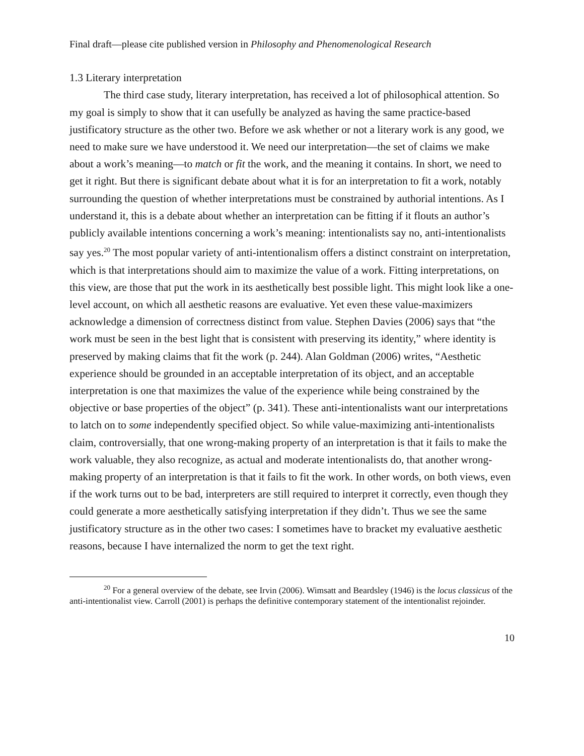Final draft—please cite published version in Philosophy and Phenomenological Research
1.3 Literary interpretation
The third case study, literary interpretation, has received a lot of philosophical attention. So my goal is simply to show that it can usefully be analyzed as having the same practice-based justificatory structure as the other two. Before we ask whether or not a literary work is any good, we need to make sure we have understood it. We need our interpretation—the set of claims we make about a work’s meaning—to match or fit the work, and the meaning it contains. In short, we need to get it right. But there is significant debate about what it is for an interpretation to fit a work, notably surrounding the question of whether interpretations must be constrained by authorial intentions. As I understand it, this is a debate about whether an interpretation can be fitting if it flouts an author’s publicly available intentions concerning a work’s meaning: intentionalists say no, anti-intentionalists say yes.<sup>20</sup> The most popular variety of anti-intentionalism offers a distinct constraint on interpretation, which is that interpretations should aim to maximize the value of a work. Fitting interpretations, on this view, are those that put the work in its aesthetically best possible light. This might look like a one-level account, on which all aesthetic reasons are evaluative. Yet even these value-maximizers acknowledge a dimension of correctness distinct from value. Stephen Davies (2006) says that “the work must be seen in the best light that is consistent with preserving its identity,” where identity is preserved by making claims that fit the work (p. 244). Alan Goldman (2006) writes, “Aesthetic experience should be grounded in an acceptable interpretation of its object, and an acceptable interpretation is one that maximizes the value of the experience while being constrained by the objective or base properties of the object” (p. 341). These anti-intentionalists want our interpretations to latch on to some independently specified object. So while value-maximizing anti-intentionalists claim, controversially, that one wrong-making property of an interpretation is that it fails to make the work valuable, they also recognize, as actual and moderate intentionalists do, that another wrong-making property of an interpretation is that it fails to fit the work. In other words, on both views, even if the work turns out to be bad, interpreters are still required to interpret it correctly, even though they could generate a more aesthetically satisfying interpretation if they didn’t. Thus we see the same justificatory structure as in the other two cases: I sometimes have to bracket my evaluative aesthetic reasons, because I have internalized the norm to get the text right.
<sup>20</sup> For a general overview of the debate, see Irvin (2006). Wimsatt and Beardsley (1946) is the locus classicus of the anti-intentionalist view. Carroll (2001) is perhaps the definitive contemporary statement of the intentionalist rejoinder.
10